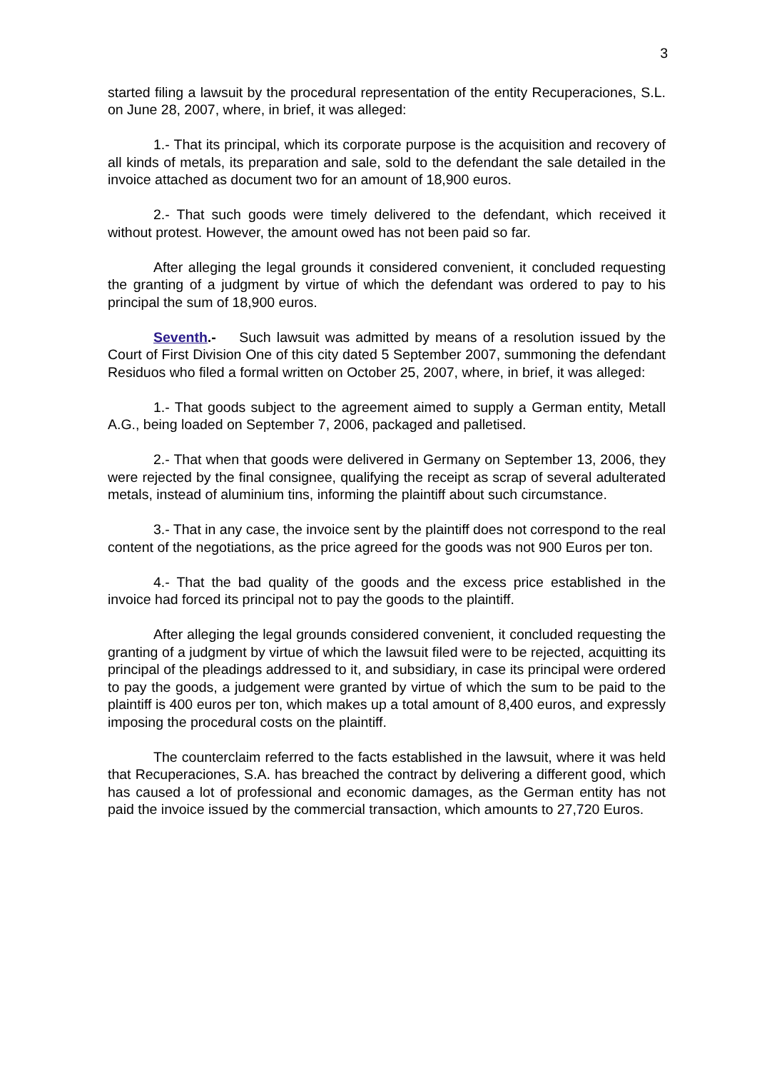3
started filing a lawsuit by the procedural representation of the entity Recuperaciones, S.L. on June 28, 2007, where, in brief, it was alleged:
1.- That its principal, which its corporate purpose is the acquisition and recovery of all kinds of metals, its preparation and sale, sold to the defendant the sale detailed in the invoice attached as document two for an amount of 18,900 euros.
2.- That such goods were timely delivered to the defendant, which received it without protest. However, the amount owed has not been paid so far.
After alleging the legal grounds it considered convenient, it concluded requesting the granting of a judgment by virtue of which the defendant was ordered to pay to his principal the sum of 18,900 euros.
Seventh.- Such lawsuit was admitted by means of a resolution issued by the Court of First Division One of this city dated 5 September 2007, summoning the defendant Residuos who filed a formal written on October 25, 2007, where, in brief, it was alleged:
1.- That goods subject to the agreement aimed to supply a German entity, Metall A.G., being loaded on September 7, 2006, packaged and palletised.
2.- That when that goods were delivered in Germany on September 13, 2006, they were rejected by the final consignee, qualifying the receipt as scrap of several adulterated metals, instead of aluminium tins, informing the plaintiff about such circumstance.
3.- That in any case, the invoice sent by the plaintiff does not correspond to the real content of the negotiations, as the price agreed for the goods was not 900 Euros per ton.
4.- That the bad quality of the goods and the excess price established in the invoice had forced its principal not to pay the goods to the plaintiff.
After alleging the legal grounds considered convenient, it concluded requesting the granting of a judgment by virtue of which the lawsuit filed were to be rejected, acquitting its principal of the pleadings addressed to it, and subsidiary, in case its principal were ordered to pay the goods, a judgement were granted by virtue of which the sum to be paid to the plaintiff is 400 euros per ton, which makes up a total amount of 8,400 euros, and expressly imposing the procedural costs on the plaintiff.
The counterclaim referred to the facts established in the lawsuit, where it was held that Recuperaciones, S.A. has breached the contract by delivering a different good, which has caused a lot of professional and economic damages, as the German entity has not paid the invoice issued by the commercial transaction, which amounts to 27,720 Euros.